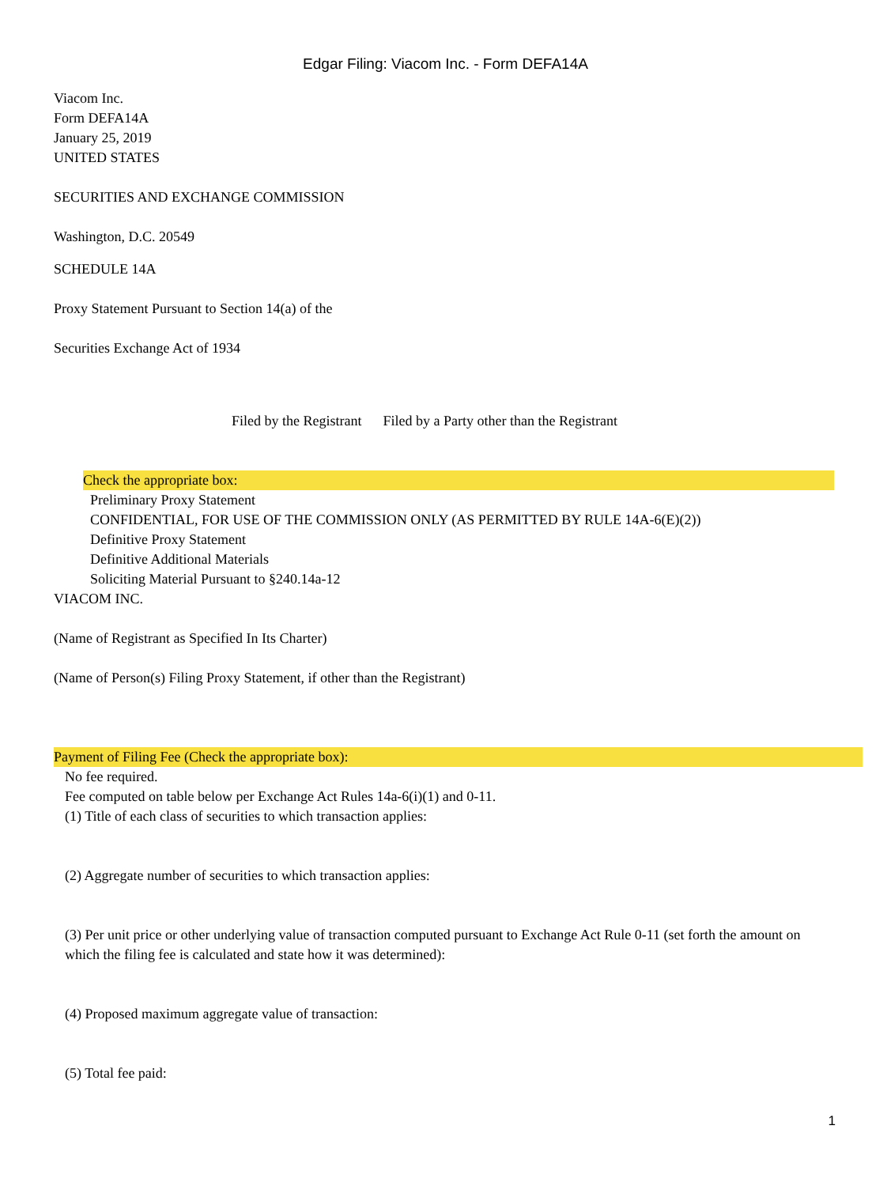Edgar Filing: Viacom Inc. - Form DEFA14A
Viacom Inc.
Form DEFA14A
January 25, 2019
UNITED STATES
SECURITIES AND EXCHANGE COMMISSION
Washington, D.C. 20549
SCHEDULE 14A
Proxy Statement Pursuant to Section 14(a) of the
Securities Exchange Act of 1934
Filed by the Registrant Filed by a Party other than the Registrant
Check the appropriate box:
Preliminary Proxy Statement
CONFIDENTIAL, FOR USE OF THE COMMISSION ONLY (AS PERMITTED BY RULE 14A-6(E)(2))
Definitive Proxy Statement
Definitive Additional Materials
Soliciting Material Pursuant to §240.14a-12
VIACOM INC.
(Name of Registrant as Specified In Its Charter)
(Name of Person(s) Filing Proxy Statement, if other than the Registrant)
Payment of Filing Fee (Check the appropriate box):
No fee required.
Fee computed on table below per Exchange Act Rules 14a-6(i)(1) and 0-11.
(1) Title of each class of securities to which transaction applies:
(2) Aggregate number of securities to which transaction applies:
(3) Per unit price or other underlying value of transaction computed pursuant to Exchange Act Rule 0-11 (set forth the amount on which the filing fee is calculated and state how it was determined):
(4) Proposed maximum aggregate value of transaction:
(5) Total fee paid:
1